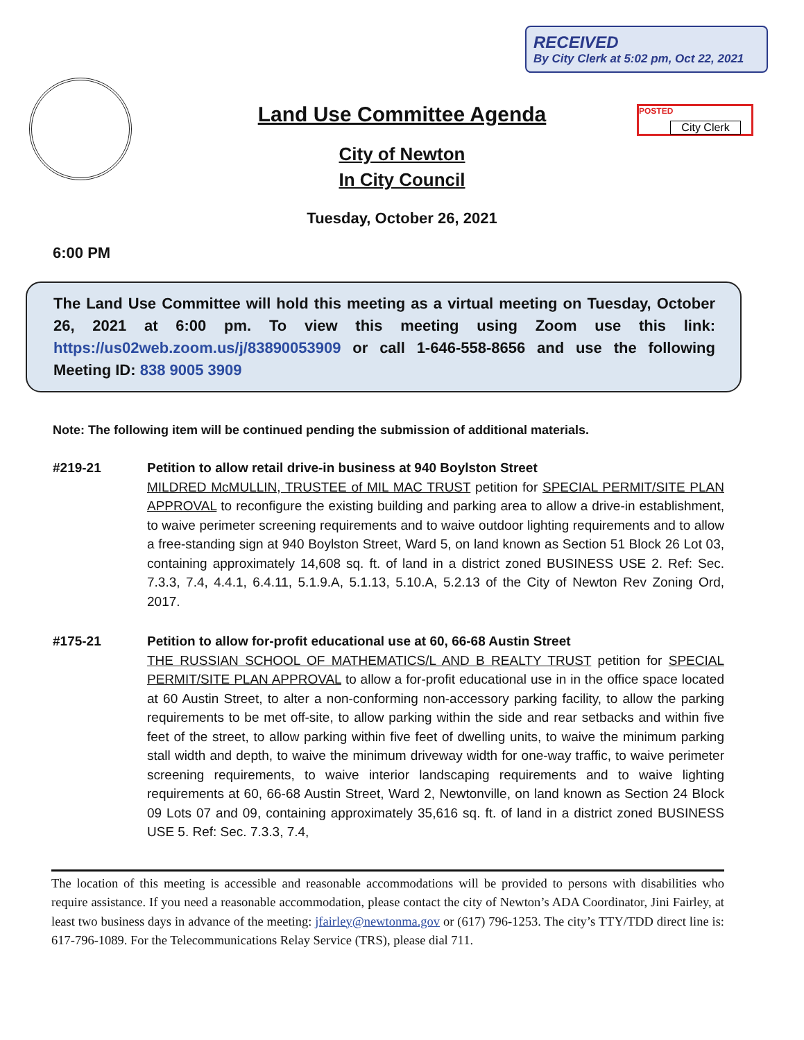RECEIVED
By City Clerk at 5:02 pm, Oct 22, 2021
POSTED
City Clerk
Land Use Committee Agenda
City of Newton
In City Council
Tuesday, October 26, 2021
6:00 PM
The Land Use Committee will hold this meeting as a virtual meeting on Tuesday, October 26, 2021 at 6:00 pm. To view this meeting using Zoom use this link: https://us02web.zoom.us/j/83890053909 or call 1-646-558-8656 and use the following Meeting ID: 838 9005 3909
Note: The following item will be continued pending the submission of additional materials.
#219-21 Petition to allow retail drive-in business at 940 Boylston Street
MILDRED McMULLIN, TRUSTEE of MIL MAC TRUST petition for SPECIAL PERMIT/SITE PLAN APPROVAL to reconfigure the existing building and parking area to allow a drive-in establishment, to waive perimeter screening requirements and to waive outdoor lighting requirements and to allow a free-standing sign at 940 Boylston Street, Ward 5, on land known as Section 51 Block 26 Lot 03, containing approximately 14,608 sq. ft. of land in a district zoned BUSINESS USE 2. Ref: Sec. 7.3.3, 7.4, 4.4.1, 6.4.11, 5.1.9.A, 5.1.13, 5.10.A, 5.2.13 of the City of Newton Rev Zoning Ord, 2017.
#175-21 Petition to allow for-profit educational use at 60, 66-68 Austin Street
THE RUSSIAN SCHOOL OF MATHEMATICS/L AND B REALTY TRUST petition for SPECIAL PERMIT/SITE PLAN APPROVAL to allow a for-profit educational use in in the office space located at 60 Austin Street, to alter a non-conforming non-accessory parking facility, to allow the parking requirements to be met off-site, to allow parking within the side and rear setbacks and within five feet of the street, to allow parking within five feet of dwelling units, to waive the minimum parking stall width and depth, to waive the minimum driveway width for one-way traffic, to waive perimeter screening requirements, to waive interior landscaping requirements and to waive lighting requirements at 60, 66-68 Austin Street, Ward 2, Newtonville, on land known as Section 24 Block 09 Lots 07 and 09, containing approximately 35,616 sq. ft. of land in a district zoned BUSINESS USE 5. Ref: Sec. 7.3.3, 7.4,
The location of this meeting is accessible and reasonable accommodations will be provided to persons with disabilities who require assistance. If you need a reasonable accommodation, please contact the city of Newton’s ADA Coordinator, Jini Fairley, at least two business days in advance of the meeting: jfairley@newtonma.gov or (617) 796-1253. The city’s TTY/TDD direct line is: 617-796-1089. For the Telecommunications Relay Service (TRS), please dial 711.